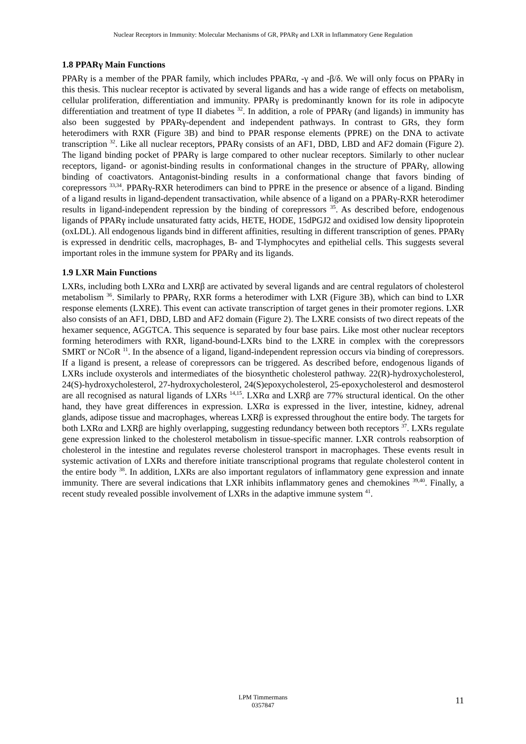Nuclear Receptors in Immunity: Molecular Mechanisms of GR, PPARγ and LXR in Inflammatory Gene Regulation
1.8 PPARγ Main Functions
PPARγ is a member of the PPAR family, which includes PPARα, -γ and -β/δ. We will only focus on PPARγ in this thesis. This nuclear receptor is activated by several ligands and has a wide range of effects on metabolism, cellular proliferation, differentiation and immunity. PPARγ is predominantly known for its role in adipocyte differentiation and treatment of type II diabetes <sup>32</sup>. In addition, a role of PPARγ (and ligands) in immunity has also been suggested by PPARγ-dependent and independent pathways. In contrast to GRs, they form heterodimers with RXR (Figure 3B) and bind to PPAR response elements (PPRE) on the DNA to activate transcription <sup>32</sup>. Like all nuclear receptors, PPARγ consists of an AF1, DBD, LBD and AF2 domain (Figure 2). The ligand binding pocket of PPARγ is large compared to other nuclear receptors. Similarly to other nuclear receptors, ligand- or agonist-binding results in conformational changes in the structure of PPARγ, allowing binding of coactivators. Antagonist-binding results in a conformational change that favors binding of corepressors <sup>33,34</sup>. PPARγ-RXR heterodimers can bind to PPRE in the presence or absence of a ligand. Binding of a ligand results in ligand-dependent transactivation, while absence of a ligand on a PPARγ-RXR heterodimer results in ligand-independent repression by the binding of corepressors <sup>35</sup>. As described before, endogenous ligands of PPARγ include unsaturated fatty acids, HETE, HODE, 15dPGJ2 and oxidised low density lipoprotein (oxLDL). All endogenous ligands bind in different affinities, resulting in different transcription of genes. PPARγ is expressed in dendritic cells, macrophages, B- and T-lymphocytes and epithelial cells. This suggests several important roles in the immune system for PPARγ and its ligands.
1.9 LXR Main Functions
LXRs, including both LXRα and LXRβ are activated by several ligands and are central regulators of cholesterol metabolism <sup>36</sup>. Similarly to PPARγ, RXR forms a heterodimer with LXR (Figure 3B), which can bind to LXR response elements (LXRE). This event can activate transcription of target genes in their promoter regions. LXR also consists of an AF1, DBD, LBD and AF2 domain (Figure 2). The LXRE consists of two direct repeats of the hexamer sequence, AGGTCA. This sequence is separated by four base pairs. Like most other nuclear receptors forming heterodimers with RXR, ligand-bound-LXRs bind to the LXRE in complex with the corepressors SMRT or NCoR <sup>11</sup>. In the absence of a ligand, ligand-independent repression occurs via binding of corepressors. If a ligand is present, a release of corepressors can be triggered. As described before, endogenous ligands of LXRs include oxysterols and intermediates of the biosynthetic cholesterol pathway. 22(R)-hydroxycholesterol, 24(S)-hydroxycholesterol, 27-hydroxycholesterol, 24(S)epoxycholesterol, 25-epoxycholesterol and desmosterol are all recognised as natural ligands of LXRs <sup>14,15</sup>. LXRα and LXRβ are 77% structural identical. On the other hand, they have great differences in expression. LXRα is expressed in the liver, intestine, kidney, adrenal glands, adipose tissue and macrophages, whereas LXRβ is expressed throughout the entire body. The targets for both LXRα and LXRβ are highly overlapping, suggesting redundancy between both receptors <sup>37</sup>. LXRs regulate gene expression linked to the cholesterol metabolism in tissue-specific manner. LXR controls reabsorption of cholesterol in the intestine and regulates reverse cholesterol transport in macrophages. These events result in systemic activation of LXRs and therefore initiate transcriptional programs that regulate cholesterol content in the entire body <sup>38</sup>. In addition, LXRs are also important regulators of inflammatory gene expression and innate immunity. There are several indications that LXR inhibits inflammatory genes and chemokines <sup>39,40</sup>. Finally, a recent study revealed possible involvement of LXRs in the adaptive immune system <sup>41</sup>.
LPM Timmermans
0357847
11